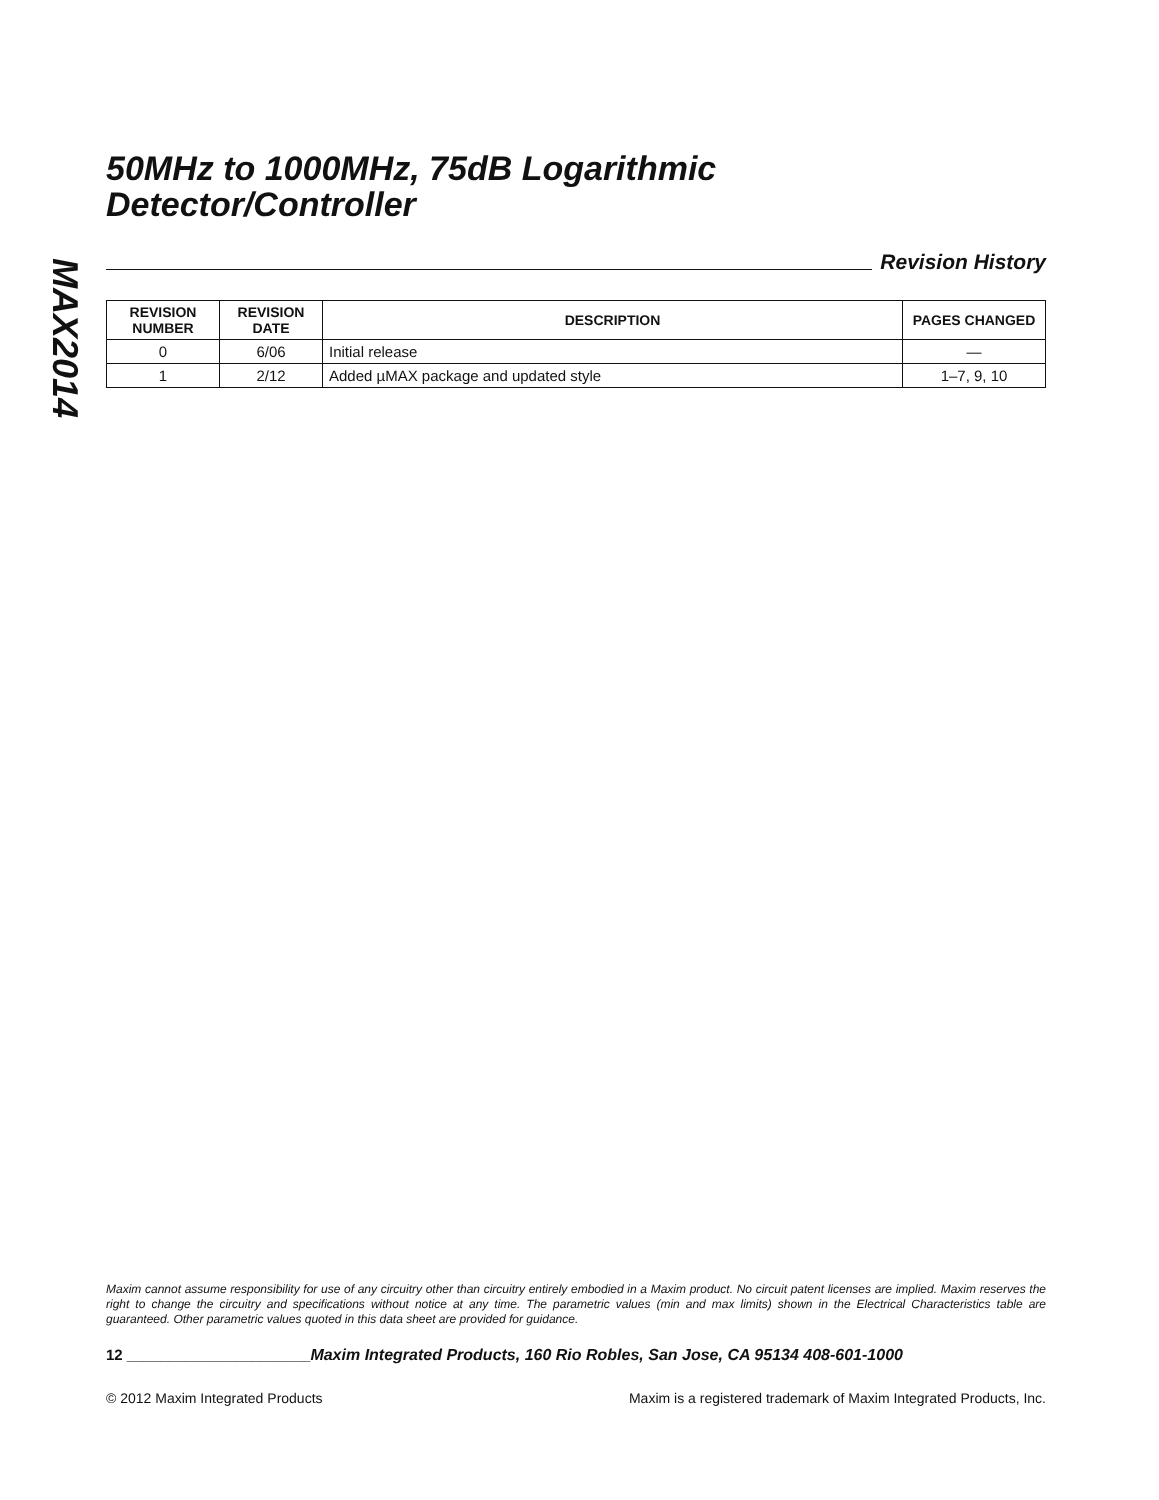MAX2014
50MHz to 1000MHz, 75dB Logarithmic
Detector/Controller
Revision History
| REVISION NUMBER | REVISION DATE | DESCRIPTION | PAGES CHANGED |
| --- | --- | --- | --- |
| 0 | 6/06 | Initial release | — |
| 1 | 2/12 | Added µMAX package and updated style | 1–7, 9, 10 |
Maxim cannot assume responsibility for use of any circuitry other than circuitry entirely embodied in a Maxim product. No circuit patent licenses are implied. Maxim reserves the right to change the circuitry and specifications without notice at any time. The parametric values (min and max limits) shown in the Electrical Characteristics table are guaranteed. Other parametric values quoted in this data sheet are provided for guidance.
12 ______________________Maxim Integrated Products, 160 Rio Robles, San Jose, CA 95134 408-601-1000
© 2012 Maxim Integrated Products Maxim is a registered trademark of Maxim Integrated Products, Inc.